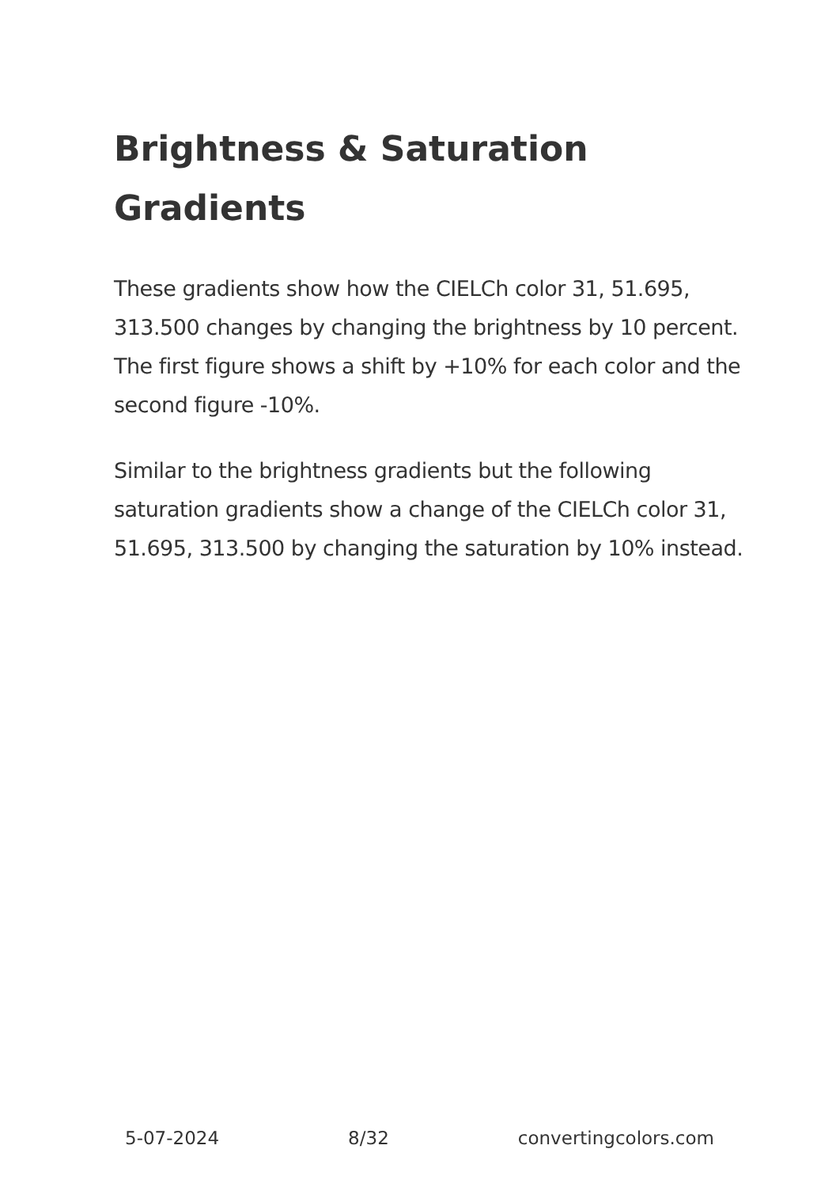Brightness & Saturation
Gradients
These gradients show how the CIELCh color 31, 51.695, 313.500 changes by changing the brightness by 10 percent. The first figure shows a shift by +10% for each color and the second figure -10%.
Similar to the brightness gradients but the following saturation gradients show a change of the CIELCh color 31, 51.695, 313.500 by changing the saturation by 10% instead.
5-07-2024 8/32 convertingcolors.com